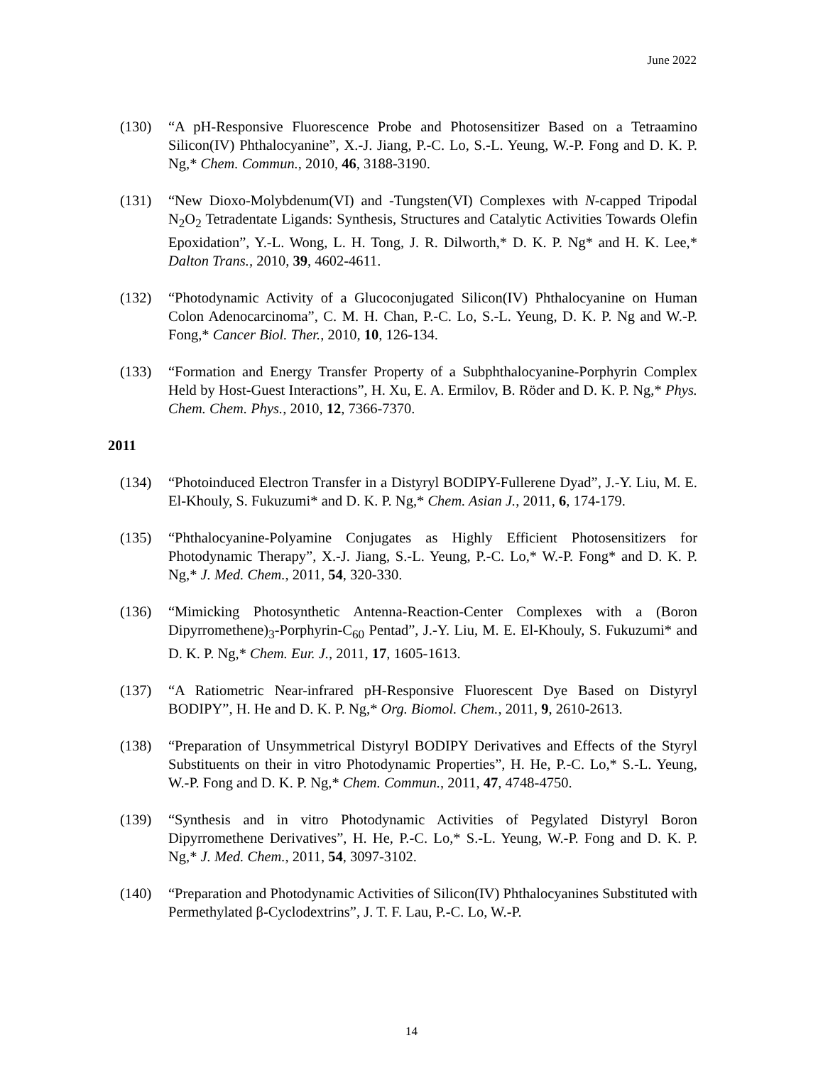June 2022
(130) “A pH-Responsive Fluorescence Probe and Photosensitizer Based on a Tetraamino Silicon(IV) Phthalocyanine”, X.-J. Jiang, P.-C. Lo, S.-L. Yeung, W.-P. Fong and D. K. P. Ng,* Chem. Commun., 2010, 46, 3188-3190.
(131) “New Dioxo-Molybdenum(VI) and -Tungsten(VI) Complexes with N-capped Tripodal N<sub>2</sub>O<sub>2</sub> Tetradentate Ligands: Synthesis, Structures and Catalytic Activities Towards Olefin Epoxidation”, Y.-L. Wong, L. H. Tong, J. R. Dilworth,* D. K. P. Ng* and H. K. Lee,* Dalton Trans., 2010, 39, 4602-4611.
(132) “Photodynamic Activity of a Glucoconjugated Silicon(IV) Phthalocyanine on Human Colon Adenocarcinoma”, C. M. H. Chan, P.-C. Lo, S.-L. Yeung, D. K. P. Ng and W.-P. Fong,* Cancer Biol. Ther., 2010, 10, 126-134.
(133) “Formation and Energy Transfer Property of a Subphthalocyanine-Porphyrin Complex Held by Host-Guest Interactions”, H. Xu, E. A. Ermilov, B. Röder and D. K. P. Ng,* Phys. Chem. Chem. Phys., 2010, 12, 7366-7370.
2011
(134) “Photoinduced Electron Transfer in a Distyryl BODIPY-Fullerene Dyad”, J.-Y. Liu, M. E. El-Khouly, S. Fukuzumi* and D. K. P. Ng,* Chem. Asian J., 2011, 6, 174-179.
(135) “Phthalocyanine-Polyamine Conjugates as Highly Efficient Photosensitizers for Photodynamic Therapy”, X.-J. Jiang, S.-L. Yeung, P.-C. Lo,* W.-P. Fong* and D. K. P. Ng,* J. Med. Chem., 2011, 54, 320-330.
(136) “Mimicking Photosynthetic Antenna-Reaction-Center Complexes with a (Boron Dipyrromethene)<sub>3</sub>-Porphyrin-C<sub>60</sub> Pentad”, J.-Y. Liu, M. E. El-Khouly, S. Fukuzumi* and D. K. P. Ng,* Chem. Eur. J., 2011, 17, 1605-1613.
(137) “A Ratiometric Near-infrared pH-Responsive Fluorescent Dye Based on Distyryl BODIPY”, H. He and D. K. P. Ng,* Org. Biomol. Chem., 2011, 9, 2610-2613.
(138) “Preparation of Unsymmetrical Distyryl BODIPY Derivatives and Effects of the Styryl Substituents on their in vitro Photodynamic Properties”, H. He, P.-C. Lo,* S.-L. Yeung, W.-P. Fong and D. K. P. Ng,* Chem. Commun., 2011, 47, 4748-4750.
(139) “Synthesis and in vitro Photodynamic Activities of Pegylated Distyryl Boron Dipyrromethene Derivatives”, H. He, P.-C. Lo,* S.-L. Yeung, W.-P. Fong and D. K. P. Ng,* J. Med. Chem., 2011, 54, 3097-3102.
(140) “Preparation and Photodynamic Activities of Silicon(IV) Phthalocyanines Substituted with Permethylated β-Cyclodextrins”, J. T. F. Lau, P.-C. Lo, W.-P.
14